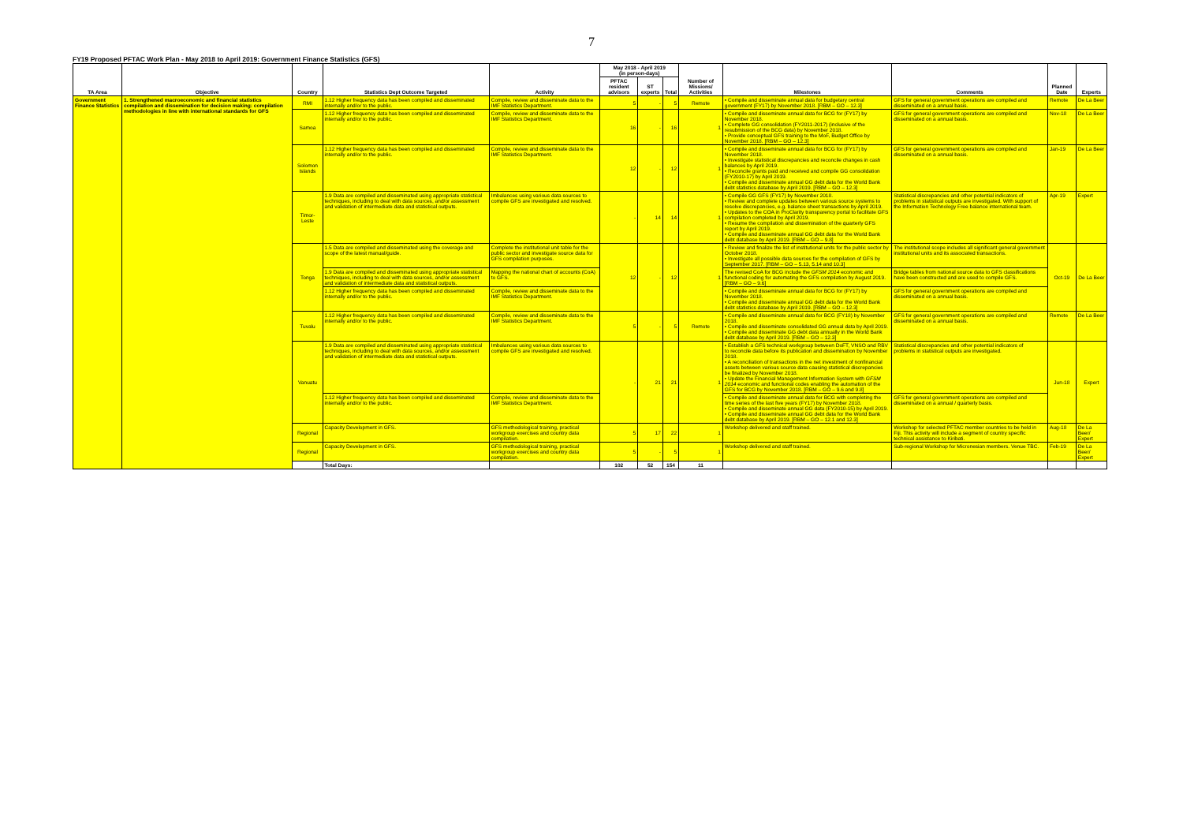7
FY19 Proposed PFTAC Work Plan - May 2018 to April 2019: Government Finance Statistics (GFS)
| TA Area | Objective | Country | Statistics Dept Outcome Targeted | Activity | May 2018 - April 2019 (in person-days) | | | Number of Missions/ Activities | Milestones | Comments | Planned Date | Experts |
| --- | --- | --- | --- | --- | --- | --- | --- | --- | --- | --- | --- | --- |
| | | | | | PFTAC resident advisors | ST experts | Total | | | | | |
| Government Finance Statistics | 1. Strengthened macroeconomic and financial statistics compilation and dissemination for decision making: compilation methodologies in line with international standards for GFS | RMI | 1.12 Higher frequency data has been compiled and disseminated internally and/or to the public. | Compile, review and disseminate data to the IMF Statistics Department. | 5 | - | 5 | Remote | • Compile and disseminate annual data for budgetary central government (FY17) by November 2018. [RBM – GO – 12.3] | GFS for general government operations are compiled and disseminated on a annual basis. | Remote | De La Beer |
| | | Samoa | 1.12 Higher frequency data has been compiled and disseminated internally and/or to the public. | Compile, review and disseminate data to the IMF Statistics Department. | 16 | - | 16 | 1 | • Compile and disseminate annual data for BCG for (FY17) by November 2018. • Complete GG consolidation (FY2011-2017) (inclusive of the resubmission of the BCG data) by November 2018. • Provide conceptual GFS training to the MoF, Budget Office by November 2018. [RBM – GO – 12.3] | GFS for general government operations are compiled and disseminated on a annual basis. | Nov-18 | De La Beer |
| | | Solomon Islands | 1.12 Higher frequency data has been compiled and disseminated internally and/or to the public. | Compile, review and disseminate data to the IMF Statistics Department. | 12 | - | 12 | 1 | • Compile and disseminate annual data for BCG for (FY17) by November 2018. • Investigate statistical discrepancies and reconcile changes in cash balances by April 2019. • Reconcile grants paid and received and compile GG consolidation (FY2010-17) by April 2019. • Compile and disseminate annual GG debt data for the World Bank debt statistics database by April 2019. [RBM – GO – 12.3] | GFS for general government operations are compiled and disseminated on a annual basis. | Jan-19 | De La Beer |
| | | Timor-Leste | 1.9 Data are compiled and disseminated using appropriate statistical techniques, including to deal with data sources, and/or assessment and validation of intermediate data and statistical outputs. | Imbalances using various data sources to compile GFS are investigated and resolved. | - | 14 | 14 | 1 | • Compile GG GFS (FY17) by November 2018. • Review and complete updates between various source systems to resolve discrepancies, e.g. balance sheet transactions by April 2019. • Updates to the COA in ProClarity transparency portal to facilitate GFS compilation completed by April 2019. • Resume the compilation and dissemination of the quarterly GFS report by April 2019. • Compile and disseminate annual GG debt data for the World Bank debt database by April 2019. [RBM – GO – 9.8] | Statistical discrepancies and other potential indicators of problems in statistical outputs are investigated. With support of the Information Technology Free balance international team. | Apr-19 | Expert |
| | | Tonga | 1.5 Data are compiled and disseminated using the coverage and scope of the latest manual/guide. | Complete the institutional unit table for the public sector and investigate source data for GFS compilation purposes. | 12 | - | 12 | 1 | • Review and finalize the list of institutional units for the public sector by October 2018. • Investigate all possible data sources for the compilation of GFS by September 2017. [RBM – GO – 5.13, 5.14 and 10.3] | The institutional scope includes all significant general government institutional units and its associated transactions. | Oct-19 | De La Beer |
| | | | 1.9 Data are compiled and disseminated using appropriate statistical techniques, including to deal with data sources, and/or assessment and validation of intermediate data and statistical outputs. | Mapping the national chart of accounts (CoA) to GFS. | | | | | The revised CoA for BCG include the GFSM 2014 economic and functional coding for automating the GFS compilation by August 2019. [RBM – GO – 9.6] | Bridge tables from national source data to GFS classifications have been constructed and are used to compile GFS. | | |
| | | | 1.12 Higher frequency data has been compiled and disseminated internally and/or to the public. | Compile, review and disseminate data to the IMF Statistics Department. | | | | | • Compile and disseminate annual data for BCG for (FY17) by November 2018. • Compile and disseminate annual GG debt data for the World Bank debt statistics database by April 2019. [RBM – GO – 12.3] | GFS for general government operations are compiled and disseminated on a annual basis. | | |
| | | Tuvalu | 1.12 Higher frequency data has been compiled and disseminated internally and/or to the public. | Compile, review and disseminate data to the IMF Statistics Department. | 5 | - | 5 | Remote | • Compile and disseminate annual data for BCG (FY18) by November 2018. • Compile and disseminate consolidated GG annual data by April 2019. • Compile and disseminate GG debt data annually in the World Bank debt database by April 2019. [RBM – GO – 12.3] | GFS for general government operations are compiled and disseminated on a annual basis. | Remote | De La Beer |
| | | Vanuatu | 1.9 Data are compiled and disseminated using appropriate statistical techniques, including to deal with data sources, and/or assessment and validation of intermediate data and statistical outputs. | Imbalances using various data sources to compile GFS are investigated and resolved. | - | 21 | 21 | 1 | • Establish a GFS technical workgroup between DoFT, VNSO and RBV to reconcile data before its publication and dissemination by November 2018. • A reconciliation of transactions in the net investment of nonfinancial assets between various source data causing statistical discrepancies be finalized by November 2018. • Update the Financial Management Information System with GFSM 2014 economic and functional codes enabling the automation of the GFS for BCG by November 2018. [RBM – GO – 9.6 and 9.8] | Statistical discrepancies and other potential indicators of problems in statistical outputs are investigated. | Jun-18 | Expert |
| | | | 1.12 Higher frequency data has been compiled and disseminated internally and/or to the public. | Compile, review and disseminate data to the IMF Statistics Department. | | | | | • Compile and disseminate annual data for BCG with completing the time series of the last five years (FY17) by November 2018. • Compile and disseminate annual GG data (FY2010-15) by April 2019. • Compile and disseminate annual GG debt data for the World Bank debt database by April 2019. [RBM – GO – 12.1 and 12.3] | GFS for general government operations are compiled and disseminated on a annual / quarterly basis. | | |
| | | Regional | Capacity Development in GFS. | GFS methodological training, practical workgroup exercises and country data compilation. | 5 | 17 | 22 | 1 | Workshop delivered and staff trained. | Workshop for selected PFTAC member countries to be held in Fiji. This activity will include a segment of country specific technical assistance to Kiribati. | Aug-18 | De La Beer/ Expert |
| | | Regional | Capacity Development in GFS. | GFS methodological training, practical workgroup exercises and country data compilation. | 5 | - | 5 | 1 | Workshop delivered and staff trained. | Sub-regional Workshop for Micronesian members. Venue TBC. | Feb-19 | De La Beer/ Expert |
| | | | Total Days: | | 102 | 52 | 154 | 11 | | | | |